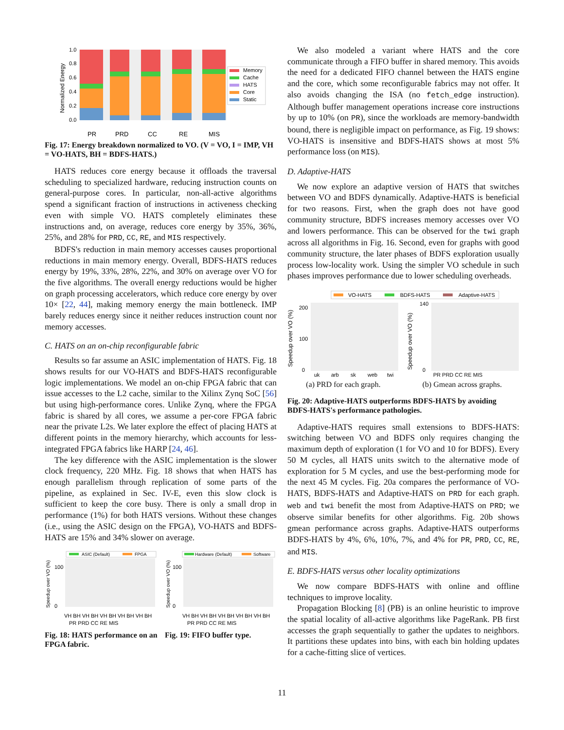Normalized Energy
1.0
0.8
0.6
0.4
0.2
0.0
PR
PRD
CC
RE
MIS
Memory
Cache
HATS
Core
Static
Fig. 17: Energy breakdown normalized to VO. (V = VO, I = IMP, VH = VO-HATS, BH = BDFS-HATS.)
HATS reduces core energy because it offloads the traversal scheduling to specialized hardware, reducing instruction counts on general-purpose cores. In particular, non-all-active algorithms spend a significant fraction of instructions in activeness checking even with simple VO. HATS completely eliminates these instructions and, on average, reduces core energy by 35%, 36%, 25%, and 28% for PRD, CC, RE, and MIS respectively.
BDFS's reduction in main memory accesses causes proportional reductions in main memory energy. Overall, BDFS-HATS reduces energy by 19%, 33%, 28%, 22%, and 30% on average over VO for the five algorithms. The overall energy reductions would be higher on graph processing accelerators, which reduce core energy by over 10× [22, 44], making memory energy the main bottleneck. IMP barely reduces energy since it neither reduces instruction count nor memory accesses.
C. HATS on an on-chip reconfigurable fabric
Results so far assume an ASIC implementation of HATS. Fig. 18 shows results for our VO-HATS and BDFS-HATS reconfigurable logic implementations. We model an on-chip FPGA fabric that can issue accesses to the L2 cache, similar to the Xilinx Zynq SoC [56] but using high-performance cores. Unlike Zynq, where the FPGA fabric is shared by all cores, we assume a per-core FPGA fabric near the private L2s. We later explore the effect of placing HATS at different points in the memory hierarchy, which accounts for less-integrated FPGA fabrics like HARP [24, 46].
The key difference with the ASIC implementation is the slower clock frequency, 220 MHz. Fig. 18 shows that when HATS has enough parallelism through replication of some parts of the pipeline, as explained in Sec. IV-E, even this slow clock is sufficient to keep the core busy. There is only a small drop in performance (1%) for both HATS versions. Without these changes (i.e., using the ASIC design on the FPGA), VO-HATS and BDFS-HATS are 15% and 34% slower on average.
Speedup over VO (%)
ASIC (Default)
FPGA
0
100
VH BH VH BH VH BH VH BH VH BH
PR PRD CC RE MIS
Fig. 18: HATS performance on an FPGA fabric.
Speedup over VO (%)
Hardware (Default)
Software
0
100
VH BH VH BH VH BH VH BH VH BH
PR PRD CC RE MIS
Fig. 19: FIFO buffer type.
We also modeled a variant where HATS and the core communicate through a FIFO buffer in shared memory. This avoids the need for a dedicated FIFO channel between the HATS engine and the core, which some reconfigurable fabrics may not offer. It also avoids changing the ISA (no fetch_edge instruction). Although buffer management operations increase core instructions by up to 10% (on PR), since the workloads are memory-bandwidth bound, there is negligible impact on performance, as Fig. 19 shows: VO-HATS is insensitive and BDFS-HATS shows at most 5% performance loss (on MIS).
D. Adaptive-HATS
We now explore an adaptive version of HATS that switches between VO and BDFS dynamically. Adaptive-HATS is beneficial for two reasons. First, when the graph does not have good community structure, BDFS increases memory accesses over VO and lowers performance. This can be observed for the twi graph across all algorithms in Fig. 16. Second, even for graphs with good community structure, the later phases of BDFS exploration usually process low-locality work. Using the simpler VO schedule in such phases improves performance due to lower scheduling overheads.
VO-HATS
BDFS-HATS
Adaptive-HATS
Speedup over VO (%)
200
100
0
uk
arb
sk
web
twi
Speedup over VO (%)
140
0
PR PRD CC RE MIS
(a) PRD for each graph. (b) Gmean across graphs.
Fig. 20: Adaptive-HATS outperforms BDFS-HATS by avoiding BDFS-HATS's performance pathologies.
Adaptive-HATS requires small extensions to BDFS-HATS: switching between VO and BDFS only requires changing the maximum depth of exploration (1 for VO and 10 for BDFS). Every 50 M cycles, all HATS units switch to the alternative mode of exploration for 5 M cycles, and use the best-performing mode for the next 45 M cycles. Fig. 20a compares the performance of VO-HATS, BDFS-HATS and Adaptive-HATS on PRD for each graph. web and twi benefit the most from Adaptive-HATS on PRD; we observe similar benefits for other algorithms. Fig. 20b shows gmean performance across graphs. Adaptive-HATS outperforms BDFS-HATS by 4%, 6%, 10%, 7%, and 4% for PR, PRD, CC, RE, and MIS.
E. BDFS-HATS versus other locality optimizations
We now compare BDFS-HATS with online and offline techniques to improve locality.
Propagation Blocking [8] (PB) is an online heuristic to improve the spatial locality of all-active algorithms like PageRank. PB first accesses the graph sequentially to gather the updates to neighbors. It partitions these updates into bins, with each bin holding updates for a cache-fitting slice of vertices.
11